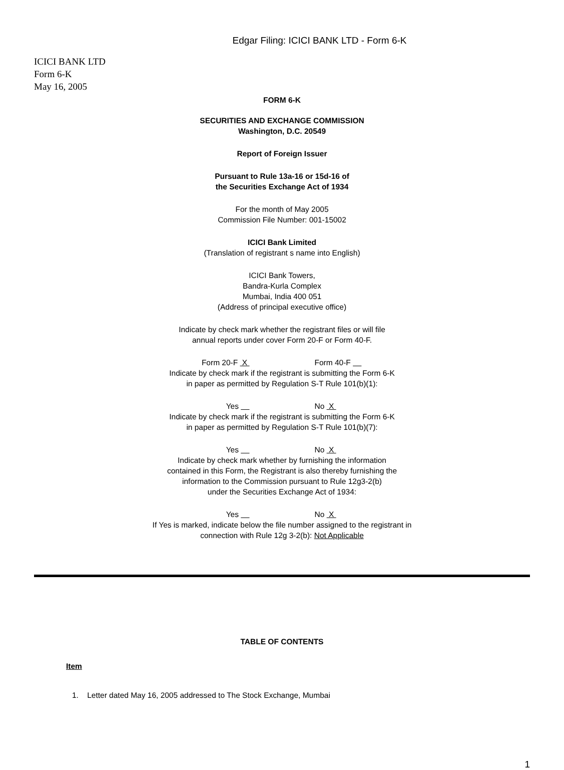Edgar Filing: ICICI BANK LTD - Form 6-K
ICICI BANK LTD
Form 6-K
May 16, 2005
FORM 6-K
SECURITIES AND EXCHANGE COMMISSION
Washington, D.C. 20549
Report of Foreign Issuer
Pursuant to Rule 13a-16 or 15d-16 of
the Securities Exchange Act of 1934
For the month of May 2005
Commission File Number: 001-15002
ICICI Bank Limited
(Translation of registrant s name into English)
ICICI Bank Towers,
Bandra-Kurla Complex
Mumbai, India 400 051
(Address of principal executive office)
Indicate by check mark whether the registrant files or will file
annual reports under cover Form 20-F or Form 40-F.
Form 20-F X Form 40-F
Indicate by check mark if the registrant is submitting the Form 6-K
in paper as permitted by Regulation S-T Rule 101(b)(1):
Yes No X
Indicate by check mark if the registrant is submitting the Form 6-K
in paper as permitted by Regulation S-T Rule 101(b)(7):
Yes No X
Indicate by check mark whether by furnishing the information
contained in this Form, the Registrant is also thereby furnishing the
information to the Commission pursuant to Rule 12g3-2(b)
under the Securities Exchange Act of 1934:
Yes No X
If Yes is marked, indicate below the file number assigned to the registrant in
connection with Rule 12g 3-2(b): Not Applicable
TABLE OF CONTENTS
Item
1. Letter dated May 16, 2005 addressed to The Stock Exchange, Mumbai
1